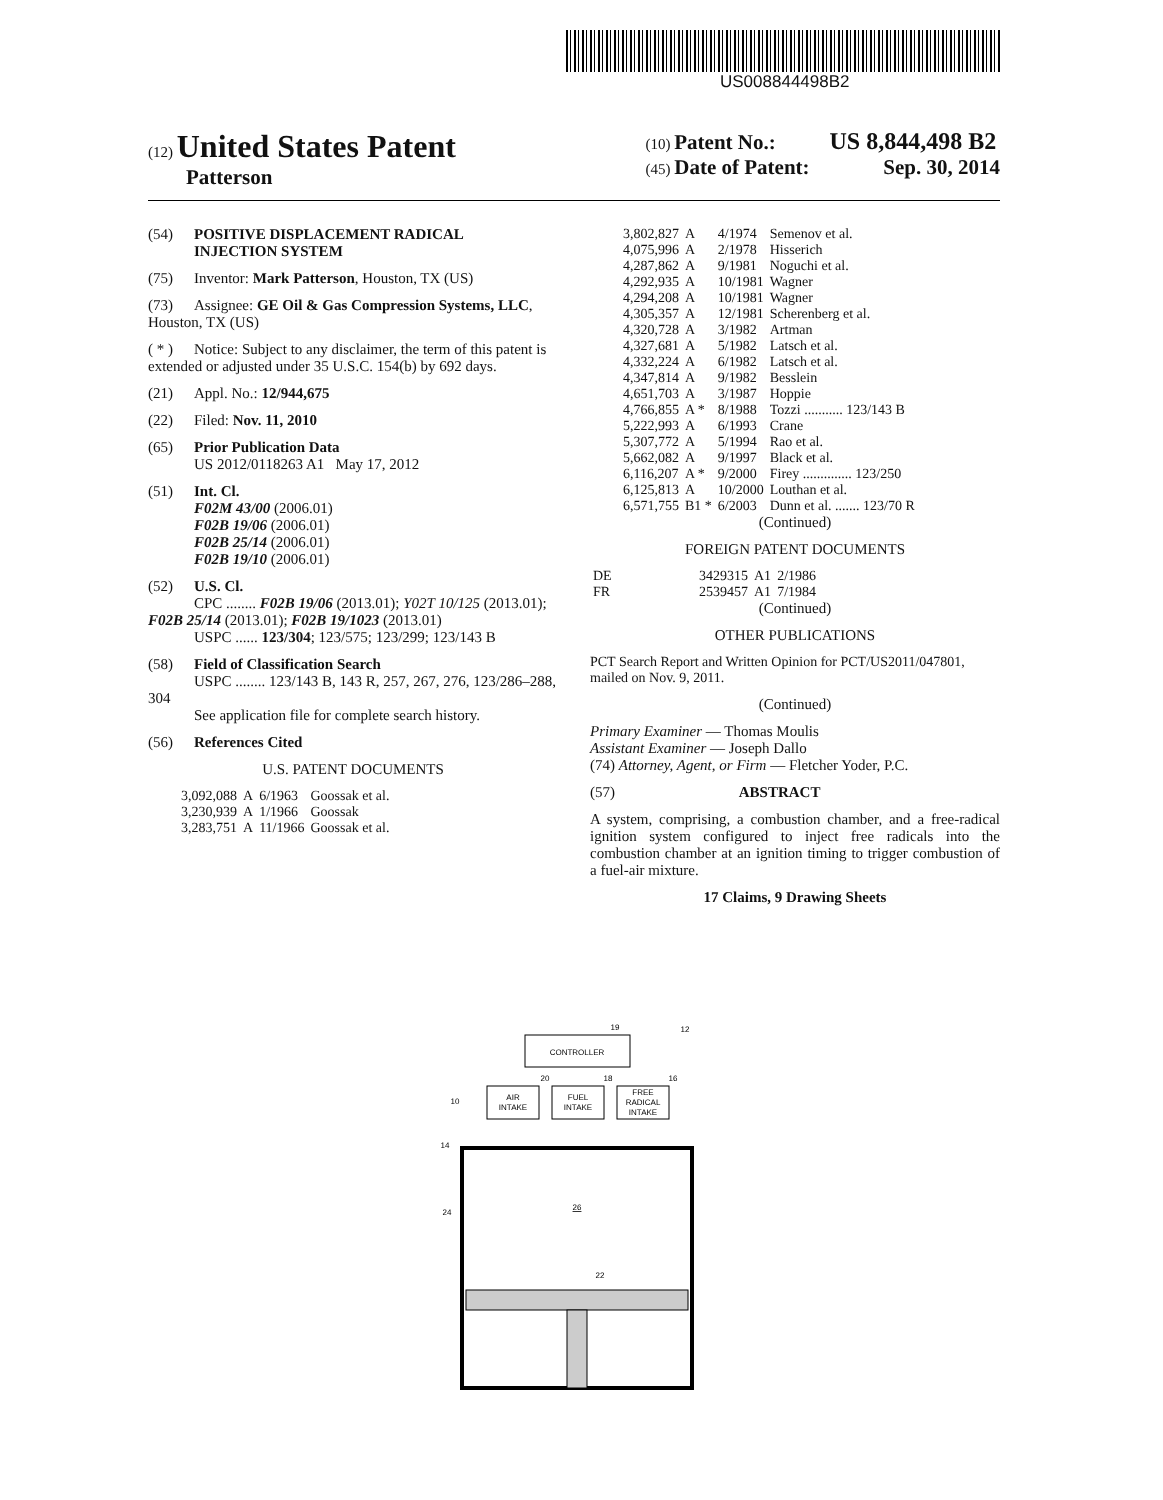US008844498B2
(12) United States Patent
Patterson
(10) Patent No.: US 8,844,498 B2
(45) Date of Patent: Sep. 30, 2014
(54) POSITIVE DISPLACEMENT RADICAL INJECTION SYSTEM
(75) Inventor: Mark Patterson, Houston, TX (US)
(73) Assignee: GE Oil & Gas Compression Systems, LLC, Houston, TX (US)
( * ) Notice: Subject to any disclaimer, the term of this patent is extended or adjusted under 35 U.S.C. 154(b) by 692 days.
(21) Appl. No.: 12/944,675
(22) Filed: Nov. 11, 2010
(65) Prior Publication Data
US 2012/0118263 A1 May 17, 2012
(51) Int. Cl.
F02M 43/00 (2006.01)
F02B 19/06 (2006.01)
F02B 25/14 (2006.01)
F02B 19/10 (2006.01)
(52) U.S. Cl.
CPC ........ F02B 19/06 (2013.01); Y02T 10/125 (2013.01); F02B 25/14 (2013.01); F02B 19/1023 (2013.01)
USPC ...... 123/304; 123/575; 123/299; 123/143 B
(58) Field of Classification Search
USPC ........ 123/143 B, 143 R, 257, 267, 276, 123/286–288, 304
See application file for complete search history.
(56) References Cited
U.S. PATENT DOCUMENTS
| 3,092,088 | A | 6/1963 | Goossak et al. |
| 3,230,939 | A | 1/1966 | Goossak |
| 3,283,751 | A | 11/1966 | Goossak et al. |
| 3,802,827 | A | 4/1974 | Semenov et al. |
| 4,075,996 | A | 2/1978 | Hisserich |
| 4,287,862 | A | 9/1981 | Noguchi et al. |
| 4,292,935 | A | 10/1981 | Wagner |
| 4,294,208 | A | 10/1981 | Wagner |
| 4,305,357 | A | 12/1981 | Scherenberg et al. |
| 4,320,728 | A | 3/1982 | Artman |
| 4,327,681 | A | 5/1982 | Latsch et al. |
| 4,332,224 | A | 6/1982 | Latsch et al. |
| 4,347,814 | A | 9/1982 | Besslein |
| 4,651,703 | A | 3/1987 | Hoppie |
| 4,766,855 | A * | 8/1988 | Tozzi ........... 123/143 B |
| 5,222,993 | A | 6/1993 | Crane |
| 5,307,772 | A | 5/1994 | Rao et al. |
| 5,662,082 | A | 9/1997 | Black et al. |
| 6,116,207 | A * | 9/2000 | Firey .............. 123/250 |
| 6,125,813 | A | 10/2000 | Louthan et al. |
| 6,571,755 | B1 * | 6/2003 | Dunn et al. ....... 123/70 R |
(Continued)
FOREIGN PATENT DOCUMENTS
| DE | 3429315 | A1 | 2/1986 |
| FR | 2539457 | A1 | 7/1984 |
(Continued)
OTHER PUBLICATIONS
PCT Search Report and Written Opinion for PCT/US2011/047801, mailed on Nov. 9, 2011.
(Continued)
Primary Examiner — Thomas Moulis
Assistant Examiner — Joseph Dallo
(74) Attorney, Agent, or Firm — Fletcher Yoder, P.C.
(57) ABSTRACT
A system, comprising, a combustion chamber, and a free-radical ignition system configured to inject free radicals into the combustion chamber at an ignition timing to trigger combustion of a fuel-air mixture.
17 Claims, 9 Drawing Sheets
CONTROLLER
19
12
AIR
INTAKE
20
FUEL
INTAKE
18
FREE
RADICAL
INTAKE
16
10
14
24
22
26